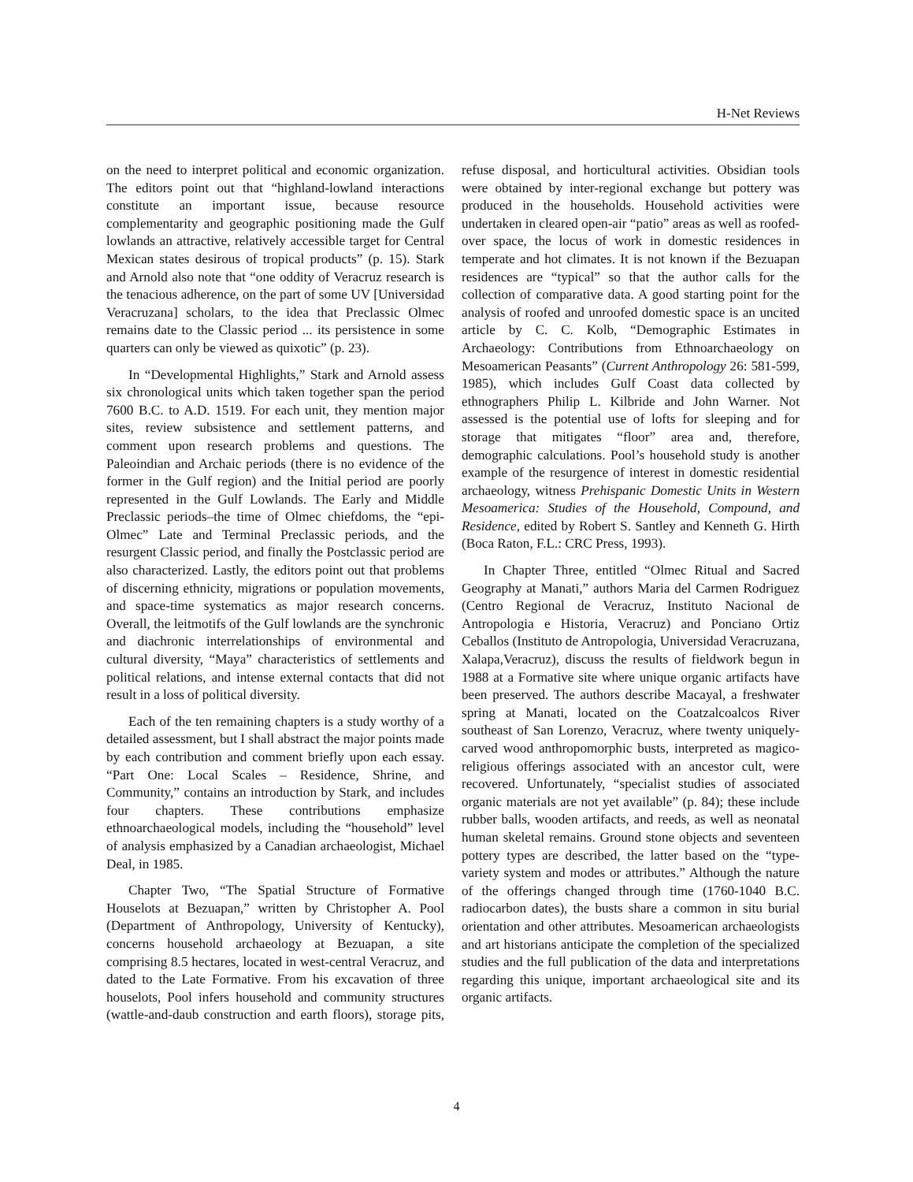H-Net Reviews
on the need to interpret political and economic organization. The editors point out that “highland-lowland interactions constitute an important issue, because resource complementarity and geographic positioning made the Gulf lowlands an attractive, relatively accessible target for Central Mexican states desirous of tropical products” (p. 15). Stark and Arnold also note that “one oddity of Veracruz research is the tenacious adherence, on the part of some UV [Universidad Veracruzana] scholars, to the idea that Preclassic Olmec remains date to the Classic period ... its persistence in some quarters can only be viewed as quixotic” (p. 23).
In “Developmental Highlights,” Stark and Arnold assess six chronological units which taken together span the period 7600 B.C. to A.D. 1519. For each unit, they mention major sites, review subsistence and settlement patterns, and comment upon research problems and questions. The Paleoindian and Archaic periods (there is no evidence of the former in the Gulf region) and the Initial period are poorly represented in the Gulf Lowlands. The Early and Middle Preclassic periods–the time of Olmec chiefdoms, the “epi-Olmec” Late and Terminal Preclassic periods, and the resurgent Classic period, and finally the Postclassic period are also characterized. Lastly, the editors point out that problems of discerning ethnicity, migrations or population movements, and space-time systematics as major research concerns. Overall, the leitmotifs of the Gulf lowlands are the synchronic and diachronic interrelationships of environmental and cultural diversity, “Maya” characteristics of settlements and political relations, and intense external contacts that did not result in a loss of political diversity.
Each of the ten remaining chapters is a study worthy of a detailed assessment, but I shall abstract the major points made by each contribution and comment briefly upon each essay. “Part One: Local Scales – Residence, Shrine, and Community,” contains an introduction by Stark, and includes four chapters. These contributions emphasize ethnoarchaeological models, including the “household” level of analysis emphasized by a Canadian archaeologist, Michael Deal, in 1985.
Chapter Two, “The Spatial Structure of Formative Houselots at Bezuapan,” written by Christopher A. Pool (Department of Anthropology, University of Kentucky), concerns household archaeology at Bezuapan, a site comprising 8.5 hectares, located in west-central Veracruz, and dated to the Late Formative. From his excavation of three houselots, Pool infers household and community structures (wattle-and-daub construction and earth floors), storage pits, refuse disposal, and horticultural activities. Obsidian tools were obtained by inter-regional exchange but pottery was produced in the households. Household activities were undertaken in cleared open-air “patio” areas as well as roofed-over space, the locus of work in domestic residences in temperate and hot climates. It is not known if the Bezuapan residences are “typical” so that the author calls for the collection of comparative data. A good starting point for the analysis of roofed and unroofed domestic space is an uncited article by C. C. Kolb, “Demographic Estimates in Archaeology: Contributions from Ethnoarchaeology on Mesoamerican Peasants” (Current Anthropology 26: 581-599, 1985), which includes Gulf Coast data collected by ethnographers Philip L. Kilbride and John Warner. Not assessed is the potential use of lofts for sleeping and for storage that mitigates “floor” area and, therefore, demographic calculations. Pool’s household study is another example of the resurgence of interest in domestic residential archaeology, witness Prehispanic Domestic Units in Western Mesoamerica: Studies of the Household, Compound, and Residence, edited by Robert S. Santley and Kenneth G. Hirth (Boca Raton, F.L.: CRC Press, 1993).
In Chapter Three, entitled “Olmec Ritual and Sacred Geography at Manati,” authors Maria del Carmen Rodriguez (Centro Regional de Veracruz, Instituto Nacional de Antropologia e Historia, Veracruz) and Ponciano Ortiz Ceballos (Instituto de Antropologia, Universidad Veracruzana, Xalapa,Veracruz), discuss the results of fieldwork begun in 1988 at a Formative site where unique organic artifacts have been preserved. The authors describe Macayal, a freshwater spring at Manati, located on the Coatzalcoalcos River southeast of San Lorenzo, Veracruz, where twenty uniquely-carved wood anthropomorphic busts, interpreted as magico-religious offerings associated with an ancestor cult, were recovered. Unfortunately, “specialist studies of associated organic materials are not yet available” (p. 84); these include rubber balls, wooden artifacts, and reeds, as well as neonatal human skeletal remains. Ground stone objects and seventeen pottery types are described, the latter based on the “type-variety system and modes or attributes.” Although the nature of the offerings changed through time (1760-1040 B.C. radiocarbon dates), the busts share a common in situ burial orientation and other attributes. Mesoamerican archaeologists and art historians anticipate the completion of the specialized studies and the full publication of the data and interpretations regarding this unique, important archaeological site and its organic artifacts.
4